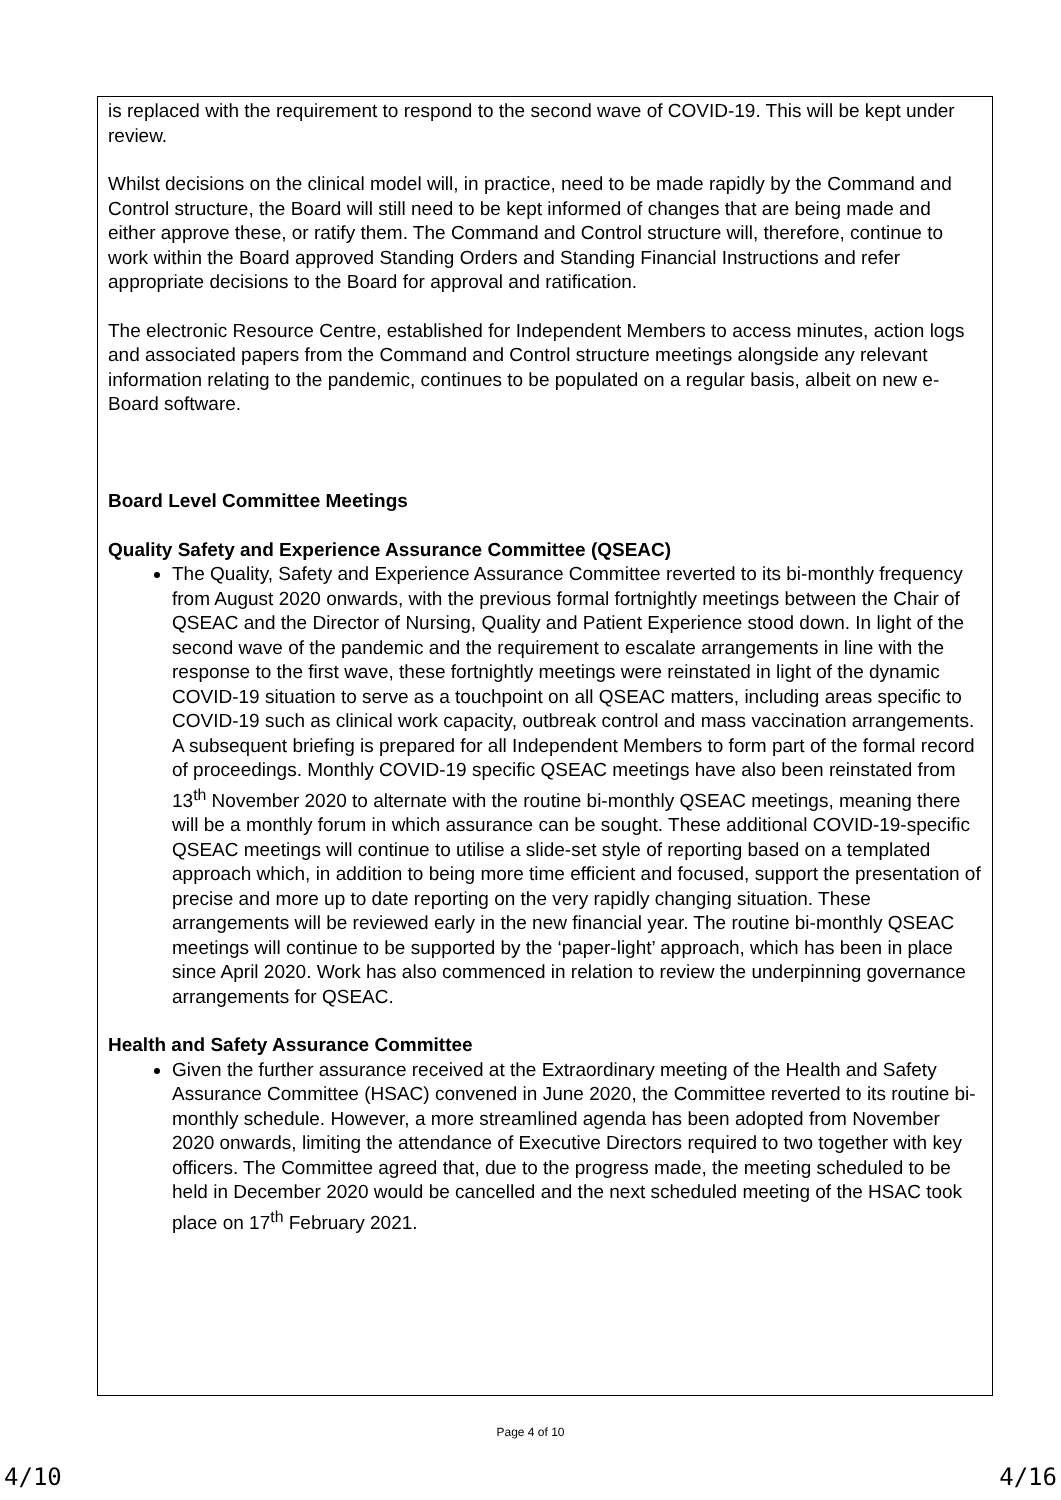is replaced with the requirement to respond to the second wave of COVID-19. This will be kept under review.
Whilst decisions on the clinical model will, in practice, need to be made rapidly by the Command and Control structure, the Board will still need to be kept informed of changes that are being made and either approve these, or ratify them. The Command and Control structure will, therefore, continue to work within the Board approved Standing Orders and Standing Financial Instructions and refer appropriate decisions to the Board for approval and ratification.
The electronic Resource Centre, established for Independent Members to access minutes, action logs and associated papers from the Command and Control structure meetings alongside any relevant information relating to the pandemic, continues to be populated on a regular basis, albeit on new e-Board software.
Board Level Committee Meetings
Quality Safety and Experience Assurance Committee (QSEAC)
The Quality, Safety and Experience Assurance Committee reverted to its bi-monthly frequency from August 2020 onwards, with the previous formal fortnightly meetings between the Chair of QSEAC and the Director of Nursing, Quality and Patient Experience stood down. In light of the second wave of the pandemic and the requirement to escalate arrangements in line with the response to the first wave, these fortnightly meetings were reinstated in light of the dynamic COVID-19 situation to serve as a touchpoint on all QSEAC matters, including areas specific to COVID-19 such as clinical work capacity, outbreak control and mass vaccination arrangements. A subsequent briefing is prepared for all Independent Members to form part of the formal record of proceedings. Monthly COVID-19 specific QSEAC meetings have also been reinstated from 13<sup>th</sup> November 2020 to alternate with the routine bi-monthly QSEAC meetings, meaning there will be a monthly forum in which assurance can be sought. These additional COVID-19-specific QSEAC meetings will continue to utilise a slide-set style of reporting based on a templated approach which, in addition to being more time efficient and focused, support the presentation of precise and more up to date reporting on the very rapidly changing situation. These arrangements will be reviewed early in the new financial year. The routine bi-monthly QSEAC meetings will continue to be supported by the ‘paper-light’ approach, which has been in place since April 2020. Work has also commenced in relation to review the underpinning governance arrangements for QSEAC.
Health and Safety Assurance Committee
Given the further assurance received at the Extraordinary meeting of the Health and Safety Assurance Committee (HSAC) convened in June 2020, the Committee reverted to its routine bi-monthly schedule. However, a more streamlined agenda has been adopted from November 2020 onwards, limiting the attendance of Executive Directors required to two together with key officers. The Committee agreed that, due to the progress made, the meeting scheduled to be held in December 2020 would be cancelled and the next scheduled meeting of the HSAC took place on 17<sup>th</sup> February 2021.
Page 4 of 10
4/10 4/16